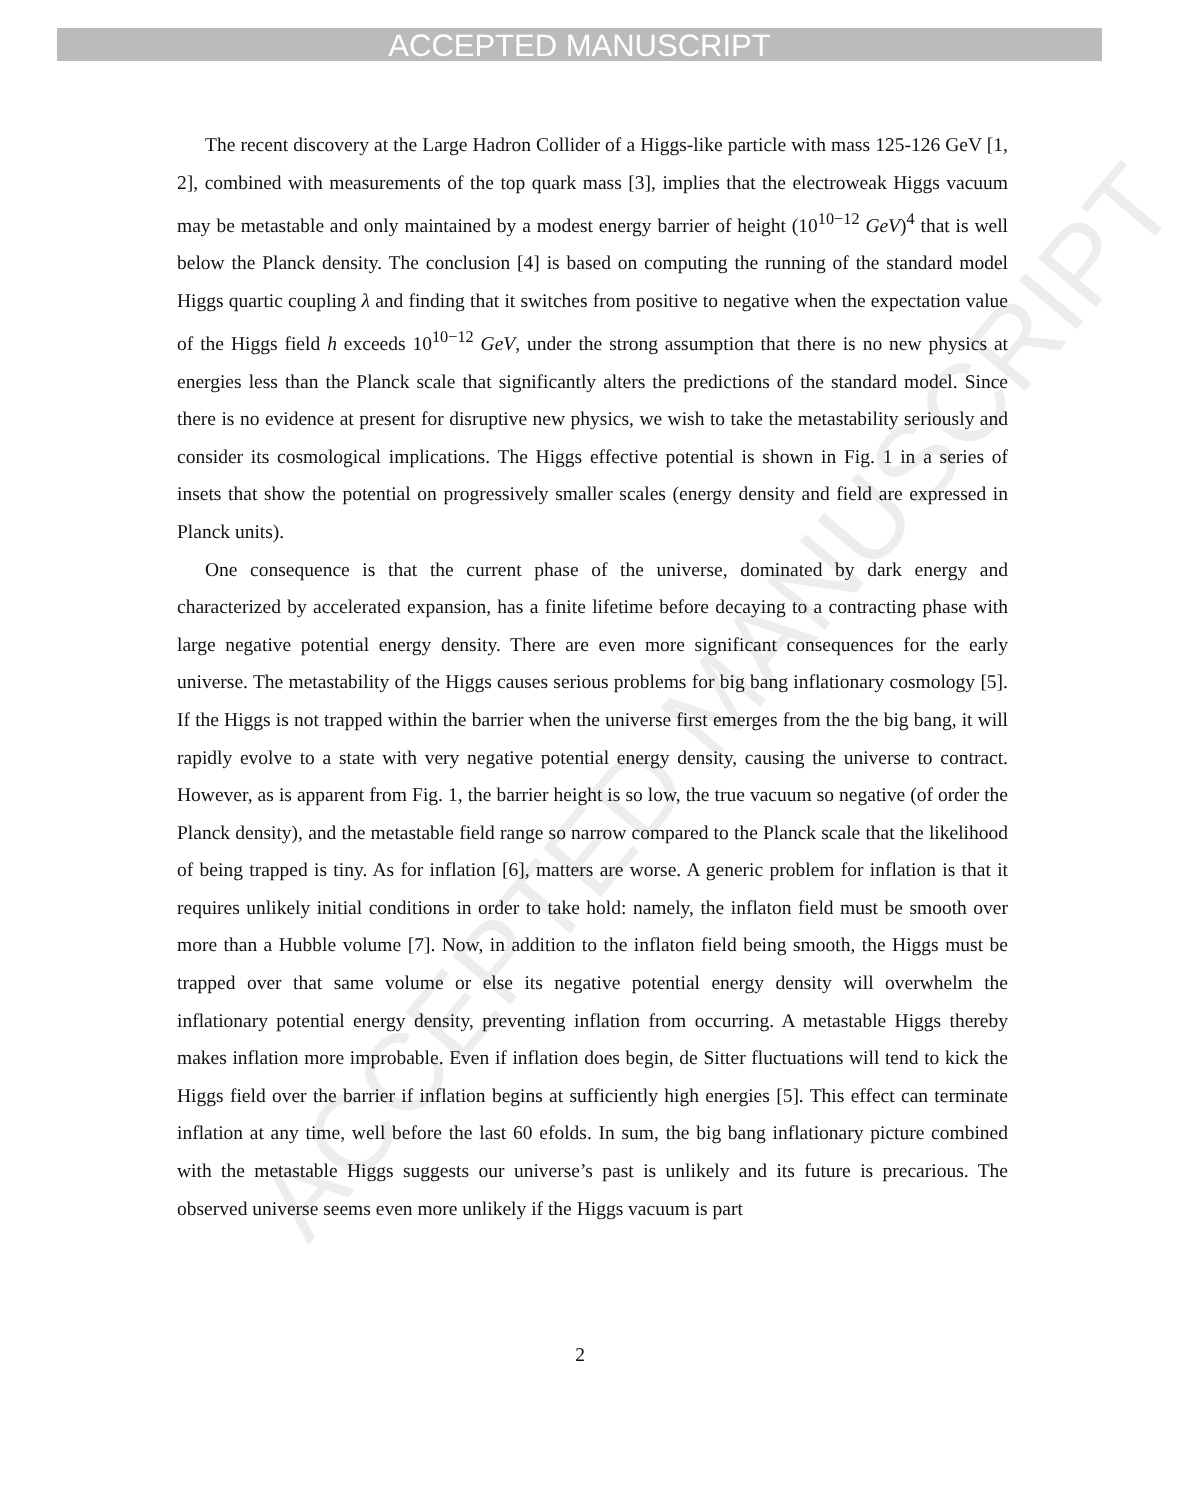ACCEPTED MANUSCRIPT
ACCEPTED MANUSCRIPT
The recent discovery at the Large Hadron Collider of a Higgs-like particle with mass 125-126 GeV [1, 2], combined with measurements of the top quark mass [3], implies that the electroweak Higgs vacuum may be metastable and only maintained by a modest energy barrier of height (10<sup>10−12</sup> GeV)<sup>4</sup> that is well below the Planck density. The conclusion [4] is based on computing the running of the standard model Higgs quartic coupling λ and finding that it switches from positive to negative when the expectation value of the Higgs field h exceeds 10<sup>10−12</sup> GeV, under the strong assumption that there is no new physics at energies less than the Planck scale that significantly alters the predictions of the standard model. Since there is no evidence at present for disruptive new physics, we wish to take the metastability seriously and consider its cosmological implications. The Higgs effective potential is shown in Fig. 1 in a series of insets that show the potential on progressively smaller scales (energy density and field are expressed in Planck units).
One consequence is that the current phase of the universe, dominated by dark energy and characterized by accelerated expansion, has a finite lifetime before decaying to a contracting phase with large negative potential energy density. There are even more significant consequences for the early universe. The metastability of the Higgs causes serious problems for big bang inflationary cosmology [5]. If the Higgs is not trapped within the barrier when the universe first emerges from the the big bang, it will rapidly evolve to a state with very negative potential energy density, causing the universe to contract. However, as is apparent from Fig. 1, the barrier height is so low, the true vacuum so negative (of order the Planck density), and the metastable field range so narrow compared to the Planck scale that the likelihood of being trapped is tiny. As for inflation [6], matters are worse. A generic problem for inflation is that it requires unlikely initial conditions in order to take hold: namely, the inflaton field must be smooth over more than a Hubble volume [7]. Now, in addition to the inflaton field being smooth, the Higgs must be trapped over that same volume or else its negative potential energy density will overwhelm the inflationary potential energy density, preventing inflation from occurring. A metastable Higgs thereby makes inflation more improbable. Even if inflation does begin, de Sitter fluctuations will tend to kick the Higgs field over the barrier if inflation begins at sufficiently high energies [5]. This effect can terminate inflation at any time, well before the last 60 efolds. In sum, the big bang inflationary picture combined with the metastable Higgs suggests our universe’s past is unlikely and its future is precarious. The observed universe seems even more unlikely if the Higgs vacuum is part
2